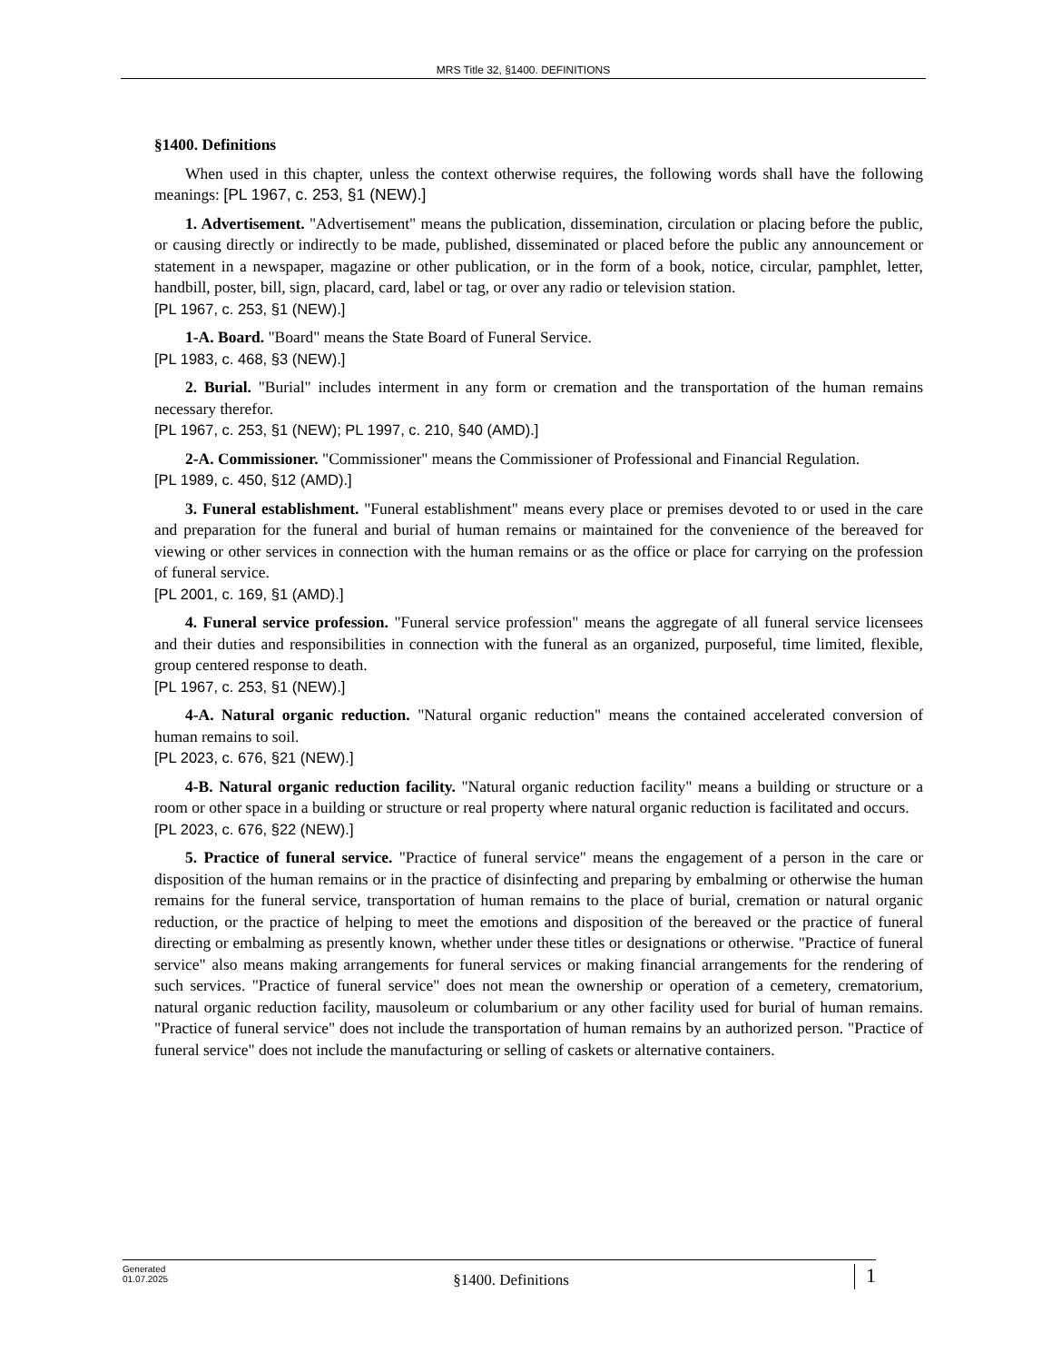MRS Title 32, §1400. DEFINITIONS
§1400. Definitions
When used in this chapter, unless the context otherwise requires, the following words shall have the following meanings: [PL 1967, c. 253, §1 (NEW).]
1. Advertisement. "Advertisement" means the publication, dissemination, circulation or placing before the public, or causing directly or indirectly to be made, published, disseminated or placed before the public any announcement or statement in a newspaper, magazine or other publication, or in the form of a book, notice, circular, pamphlet, letter, handbill, poster, bill, sign, placard, card, label or tag, or over any radio or television station.
[PL 1967, c. 253, §1 (NEW).]
1-A. Board. "Board" means the State Board of Funeral Service.
[PL 1983, c. 468, §3 (NEW).]
2. Burial. "Burial" includes interment in any form or cremation and the transportation of the human remains necessary therefor.
[PL 1967, c. 253, §1 (NEW); PL 1997, c. 210, §40 (AMD).]
2-A. Commissioner. "Commissioner" means the Commissioner of Professional and Financial Regulation.
[PL 1989, c. 450, §12 (AMD).]
3. Funeral establishment. "Funeral establishment" means every place or premises devoted to or used in the care and preparation for the funeral and burial of human remains or maintained for the convenience of the bereaved for viewing or other services in connection with the human remains or as the office or place for carrying on the profession of funeral service.
[PL 2001, c. 169, §1 (AMD).]
4. Funeral service profession. "Funeral service profession" means the aggregate of all funeral service licensees and their duties and responsibilities in connection with the funeral as an organized, purposeful, time limited, flexible, group centered response to death.
[PL 1967, c. 253, §1 (NEW).]
4-A. Natural organic reduction. "Natural organic reduction" means the contained accelerated conversion of human remains to soil.
[PL 2023, c. 676, §21 (NEW).]
4-B. Natural organic reduction facility. "Natural organic reduction facility" means a building or structure or a room or other space in a building or structure or real property where natural organic reduction is facilitated and occurs.
[PL 2023, c. 676, §22 (NEW).]
5. Practice of funeral service. "Practice of funeral service" means the engagement of a person in the care or disposition of the human remains or in the practice of disinfecting and preparing by embalming or otherwise the human remains for the funeral service, transportation of human remains to the place of burial, cremation or natural organic reduction, or the practice of helping to meet the emotions and disposition of the bereaved or the practice of funeral directing or embalming as presently known, whether under these titles or designations or otherwise. "Practice of funeral service" also means making arrangements for funeral services or making financial arrangements for the rendering of such services. "Practice of funeral service" does not mean the ownership or operation of a cemetery, crematorium, natural organic reduction facility, mausoleum or columbarium or any other facility used for burial of human remains. "Practice of funeral service" does not include the transportation of human remains by an authorized person. "Practice of funeral service" does not include the manufacturing or selling of caskets or alternative containers.
Generated
01.07.2025
§1400. Definitions
1